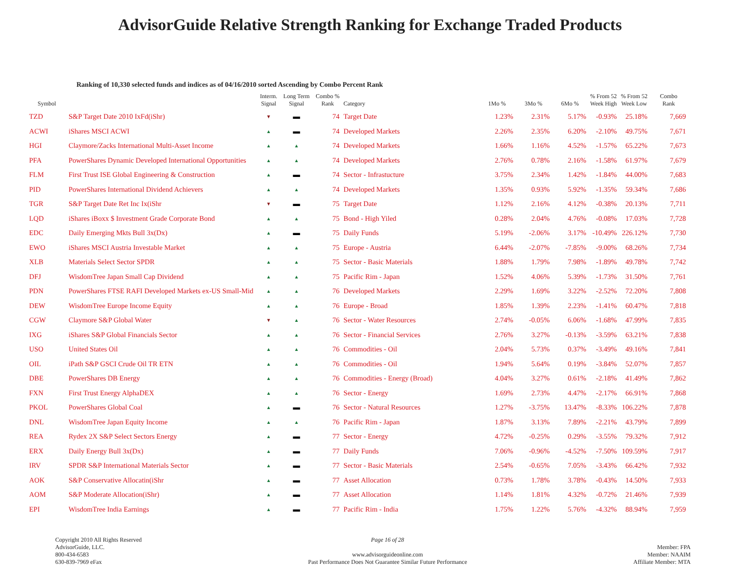AdvisorGuide Relative Strength Ranking for Exchange Traded Products
Ranking of 10,330 selected funds and indices as of 04/16/2010 sorted Ascending by Combo Percent Rank
| Symbol | | Interm. Signal | Long Term Signal | Combo % Rank | Category | 1Mo % | 3Mo % | 6Mo % | % From 52 Week High | % From 52 Week Low | Combo Rank |
| --- | --- | --- | --- | --- | --- | --- | --- | --- | --- | --- | --- |
| TZD | S&P Target Date 2010 IxFd(iShr) | ▼ | ▬ | 74 | Target Date | 1.23% | 2.31% | 5.17% | -0.93% | 25.18% | 7,669 |
| ACWI | iShares MSCI ACWI | ▲ | ▬ | 74 | Developed Markets | 2.26% | 2.35% | 6.20% | -2.10% | 49.75% | 7,671 |
| HGI | Claymore/Zacks International Multi-Asset Income | ▲ | ▲ | 74 | Developed Markets | 1.66% | 1.16% | 4.52% | -1.57% | 65.22% | 7,673 |
| PFA | PowerShares Dynamic Developed International Opportunities | ▲ | ▲ | 74 | Developed Markets | 2.76% | 0.78% | 2.16% | -1.58% | 61.97% | 7,679 |
| FLM | First Trust ISE Global Engineering & Construction | ▲ | ▬ | 74 | Sector - Infrastucture | 3.75% | 2.34% | 1.42% | -1.84% | 44.00% | 7,683 |
| PID | PowerShares International Dividend Achievers | ▲ | ▲ | 74 | Developed Markets | 1.35% | 0.93% | 5.92% | -1.35% | 59.34% | 7,686 |
| TGR | S&P Target Date Ret Inc Ix(iShr | ▼ | ▬ | 75 | Target Date | 1.12% | 2.16% | 4.12% | -0.38% | 20.13% | 7,711 |
| LQD | iShares iBoxx $ Investment Grade Corporate Bond | ▲ | ▲ | 75 | Bond - High Yiled | 0.28% | 2.04% | 4.76% | -0.08% | 17.03% | 7,728 |
| EDC | Daily Emerging Mkts Bull 3x(Dx) | ▲ | ▬ | 75 | Daily Funds | 5.19% | -2.06% | 3.17% | -10.49% | 226.12% | 7,730 |
| EWO | iShares MSCI Austria Investable Market | ▲ | ▲ | 75 | Europe - Austria | 6.44% | -2.07% | -7.85% | -9.00% | 68.26% | 7,734 |
| XLB | Materials Select Sector SPDR | ▲ | ▲ | 75 | Sector - Basic Materials | 1.88% | 1.79% | 7.98% | -1.89% | 49.78% | 7,742 |
| DFJ | WisdomTree Japan Small Cap Dividend | ▲ | ▲ | 75 | Pacific Rim - Japan | 1.52% | 4.06% | 5.39% | -1.73% | 31.50% | 7,761 |
| PDN | PowerShares FTSE RAFI Developed Markets ex-US Small-Mid | ▲ | ▲ | 76 | Developed Markets | 2.29% | 1.69% | 3.22% | -2.52% | 72.20% | 7,808 |
| DEW | WisdomTree Europe Income Equity | ▲ | ▲ | 76 | Europe - Broad | 1.85% | 1.39% | 2.23% | -1.41% | 60.47% | 7,818 |
| CGW | Claymore S&P Global Water | ▼ | ▲ | 76 | Sector - Water Resources | 2.74% | -0.05% | 6.06% | -1.68% | 47.99% | 7,835 |
| IXG | iShares S&P Global Financials Sector | ▲ | ▲ | 76 | Sector - Financial Services | 2.76% | 3.27% | -0.13% | -3.59% | 63.21% | 7,838 |
| USO | United States Oil | ▲ | ▲ | 76 | Commodities - Oil | 2.04% | 5.73% | 0.37% | -3.49% | 49.16% | 7,841 |
| OIL | iPath S&P GSCI Crude Oil TR ETN | ▲ | ▲ | 76 | Commodities - Oil | 1.94% | 5.64% | 0.19% | -3.84% | 52.07% | 7,857 |
| DBE | PowerShares DB Energy | ▲ | ▲ | 76 | Commodities - Energy (Broad) | 4.04% | 3.27% | 0.61% | -2.18% | 41.49% | 7,862 |
| FXN | First Trust Energy AlphaDEX | ▲ | ▲ | 76 | Sector - Energy | 1.69% | 2.73% | 4.47% | -2.17% | 66.91% | 7,868 |
| PKOL | PowerShares Global Coal | ▲ | ▬ | 76 | Sector - Natural Resources | 1.27% | -3.75% | 13.47% | -8.33% | 106.22% | 7,878 |
| DNL | WisdomTree Japan Equity Income | ▲ | ▲ | 76 | Pacific Rim - Japan | 1.87% | 3.13% | 7.89% | -2.21% | 43.79% | 7,899 |
| REA | Rydex 2X S&P Select Sectors Energy | ▲ | ▬ | 77 | Sector - Energy | 4.72% | -0.25% | 0.29% | -3.55% | 79.32% | 7,912 |
| ERX | Daily Energy Bull 3x(Dx) | ▲ | ▬ | 77 | Daily Funds | 7.06% | -0.96% | -4.52% | -7.50% | 109.59% | 7,917 |
| IRV | SPDR S&P International Materials Sector | ▲ | ▬ | 77 | Sector - Basic Materials | 2.54% | -0.65% | 7.05% | -3.43% | 66.42% | 7,932 |
| AOK | S&P Conservative Allocatin(iShr | ▲ | ▬ | 77 | Asset Allocation | 0.73% | 1.78% | 3.78% | -0.43% | 14.50% | 7,933 |
| AOM | S&P Moderate Allocation(iShr) | ▲ | ▬ | 77 | Asset Allocation | 1.14% | 1.81% | 4.32% | -0.72% | 21.46% | 7,939 |
| EPI | WisdomTree India Earnings | ▲ | ▬ | 77 | Pacific Rim - India | 1.75% | 1.22% | 5.76% | -4.32% | 88.94% | 7,959 |
Copyright 2010 All Rights Reserved
AdvisorGuide, LLC.
800-434-6583
630-839-7969 eFax
Page 16 of 28
www.advisorguideonline.com
Past Performance Does Not Guarantee Similar Future Performance
Member: FPA
Member: NAAIM
Affiliate Member: MTA